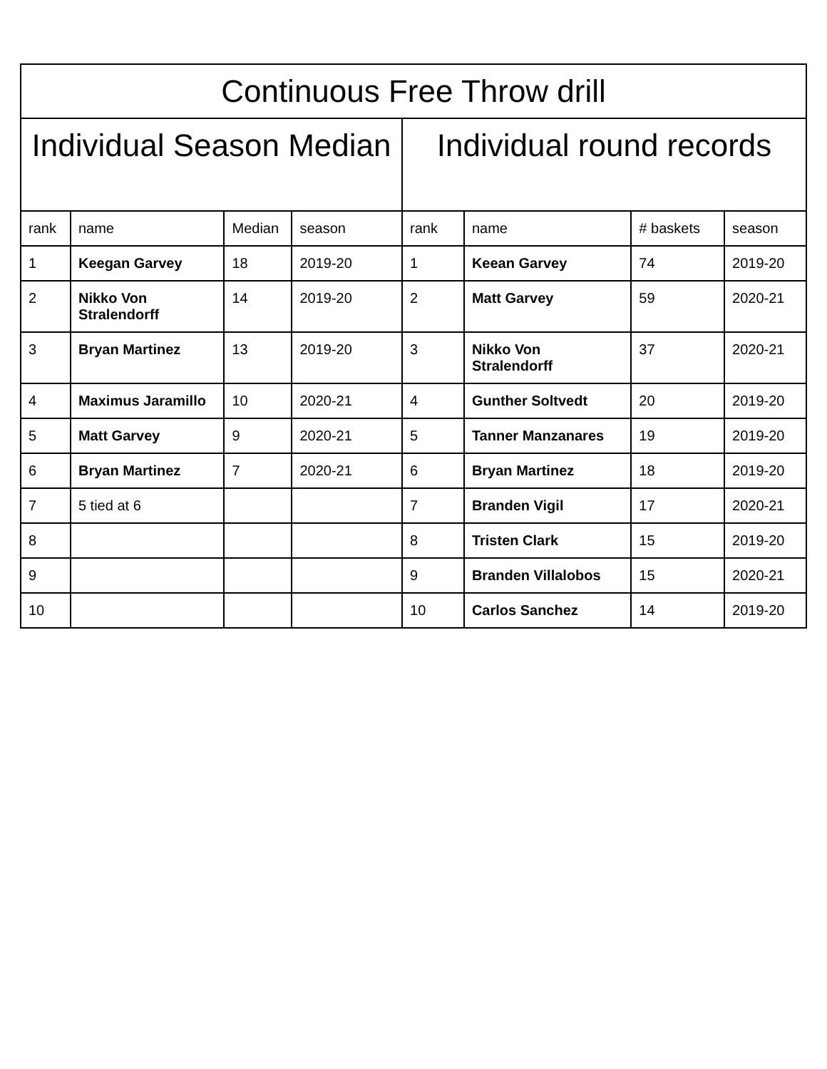| Continuous Free Throw drill | | | | | | | |
| --- | --- | --- | --- | --- | --- | --- | --- |
| Individual Season Median | | | | Individual round records | | | |
| rank | name | Median | season | rank | name | # baskets | season |
| 1 | Keegan Garvey | 18 | 2019-20 | 1 | Keean Garvey | 74 | 2019-20 |
| 2 | Nikko Von Stralendorff | 14 | 2019-20 | 2 | Matt Garvey | 59 | 2020-21 |
| 3 | Bryan Martinez | 13 | 2019-20 | 3 | Nikko Von Stralendorff | 37 | 2020-21 |
| 4 | Maximus Jaramillo | 10 | 2020-21 | 4 | Gunther Soltvedt | 20 | 2019-20 |
| 5 | Matt Garvey | 9 | 2020-21 | 5 | Tanner Manzanares | 19 | 2019-20 |
| 6 | Bryan Martinez | 7 | 2020-21 | 6 | Bryan Martinez | 18 | 2019-20 |
| 7 | 5 tied at 6 | | | 7 | Branden Vigil | 17 | 2020-21 |
| 8 | | | | 8 | Tristen Clark | 15 | 2019-20 |
| 9 | | | | 9 | Branden Villalobos | 15 | 2020-21 |
| 10 | | | | 10 | Carlos Sanchez | 14 | 2019-20 |